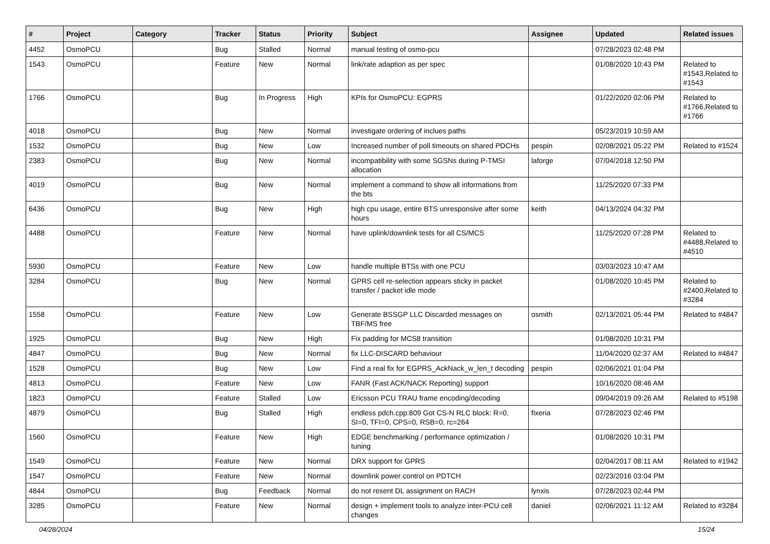| # | Project | Category | Tracker | Status | Priority | Subject | Assignee | Updated | Related issues |
| --- | --- | --- | --- | --- | --- | --- | --- | --- | --- |
| 4452 | OsmoPCU | | Bug | Stalled | Normal | manual testing of osmo-pcu | | 07/28/2023 02:48 PM | |
| 1543 | OsmoPCU | | Feature | New | Normal | link/rate adaption as per spec | | 01/08/2020 10:43 PM | Related to #1543,Related to #1543 |
| 1766 | OsmoPCU | | Bug | In Progress | High | KPIs for OsmoPCU: EGPRS | | 01/22/2020 02:06 PM | Related to #1766,Related to #1766 |
| 4018 | OsmoPCU | | Bug | New | Normal | investigate ordering of inclues paths | | 05/23/2019 10:59 AM | |
| 1532 | OsmoPCU | | Bug | New | Low | Increased number of poll timeouts on shared PDCHs | pespin | 02/08/2021 05:22 PM | Related to #1524 |
| 2383 | OsmoPCU | | Bug | New | Normal | incompatibility with some SGSNs during P-TMSI allocation | laforge | 07/04/2018 12:50 PM | |
| 4019 | OsmoPCU | | Bug | New | Normal | implement a command to show all informations from the bts | | 11/25/2020 07:33 PM | |
| 6436 | OsmoPCU | | Bug | New | High | high cpu usage, entire BTS unresponsive after some hours | keith | 04/13/2024 04:32 PM | |
| 4488 | OsmoPCU | | Feature | New | Normal | have uplink/downlink tests for all CS/MCS | | 11/25/2020 07:28 PM | Related to #4488,Related to #4510 |
| 5930 | OsmoPCU | | Feature | New | Low | handle multiple BTSs with one PCU | | 03/03/2023 10:47 AM | |
| 3284 | OsmoPCU | | Bug | New | Normal | GPRS cell re-selection appears sticky in packet transfer / packet idle mode | | 01/08/2020 10:45 PM | Related to #2400,Related to #3284 |
| 1558 | OsmoPCU | | Feature | New | Low | Generate BSSGP LLC Discarded messages on TBF/MS free | osmith | 02/13/2021 05:44 PM | Related to #4847 |
| 1925 | OsmoPCU | | Bug | New | High | Fix padding for MCS8 transition | | 01/08/2020 10:31 PM | |
| 4847 | OsmoPCU | | Bug | New | Normal | fix LLC-DISCARD behaviour | | 11/04/2020 02:37 AM | Related to #4847 |
| 1528 | OsmoPCU | | Bug | New | Low | Find a real fix for EGPRS_AckNack_w_len_t decoding | pespin | 02/06/2021 01:04 PM | |
| 4813 | OsmoPCU | | Feature | New | Low | FANR (Fast ACK/NACK Reporting) support | | 10/16/2020 08:46 AM | |
| 1823 | OsmoPCU | | Feature | Stalled | Low | Ericsson PCU TRAU frame encoding/decoding | | 09/04/2019 09:26 AM | Related to #5198 |
| 4879 | OsmoPCU | | Bug | Stalled | High | endless pdch.cpp:809 Got CS-N RLC block: R=0, SI=0, TFI=0, CPS=0, RSB=0, rc=264 | fixeria | 07/28/2023 02:46 PM | |
| 1560 | OsmoPCU | | Feature | New | High | EDGE benchmarking / performance optimization / tuning | | 01/08/2020 10:31 PM | |
| 1549 | OsmoPCU | | Feature | New | Normal | DRX support for GPRS | | 02/04/2017 08:11 AM | Related to #1942 |
| 1547 | OsmoPCU | | Feature | New | Normal | downlink power control on PDTCH | | 02/23/2016 03:04 PM | |
| 4844 | OsmoPCU | | Bug | Feedback | Normal | do not resent DL assignment on RACH | lynxis | 07/28/2023 02:44 PM | |
| 3285 | OsmoPCU | | Feature | New | Normal | design + implement tools to analyze inter-PCU cell changes | daniel | 02/06/2021 11:12 AM | Related to #3284 |
04/28/2024 15/24